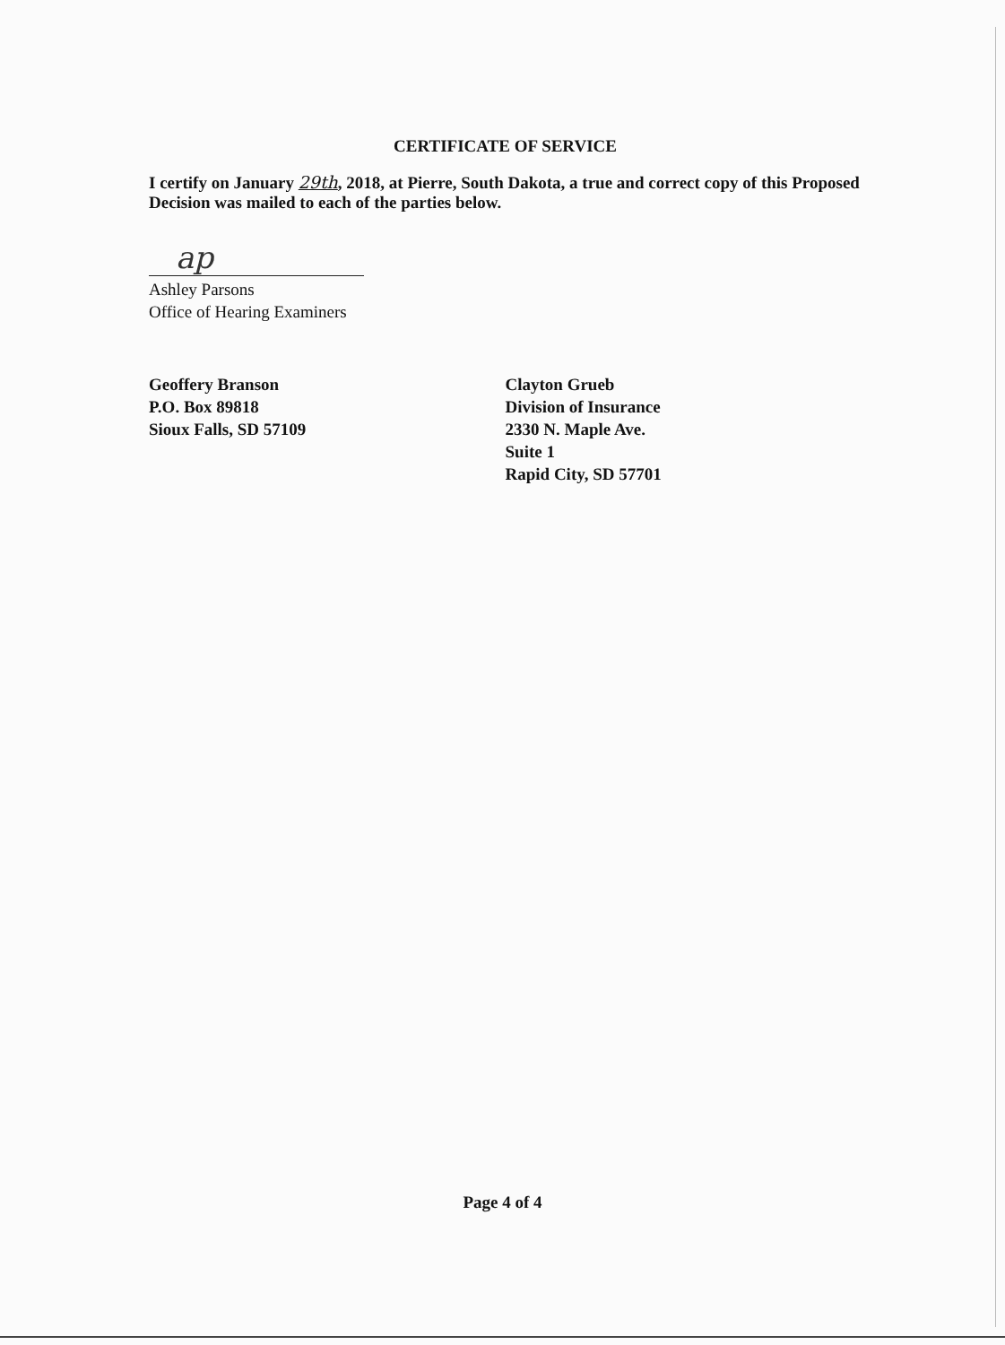CERTIFICATE OF SERVICE
I certify on January 29th, 2018, at Pierre, South Dakota, a true and correct copy of this Proposed Decision was mailed to each of the parties below.
ap
Ashley Parsons
Office of Hearing Examiners
Geoffery Branson
P.O. Box 89818
Sioux Falls, SD 57109
Clayton Grueb
Division of Insurance
2330 N. Maple Ave.
Suite 1
Rapid City, SD 57701
Page 4 of 4